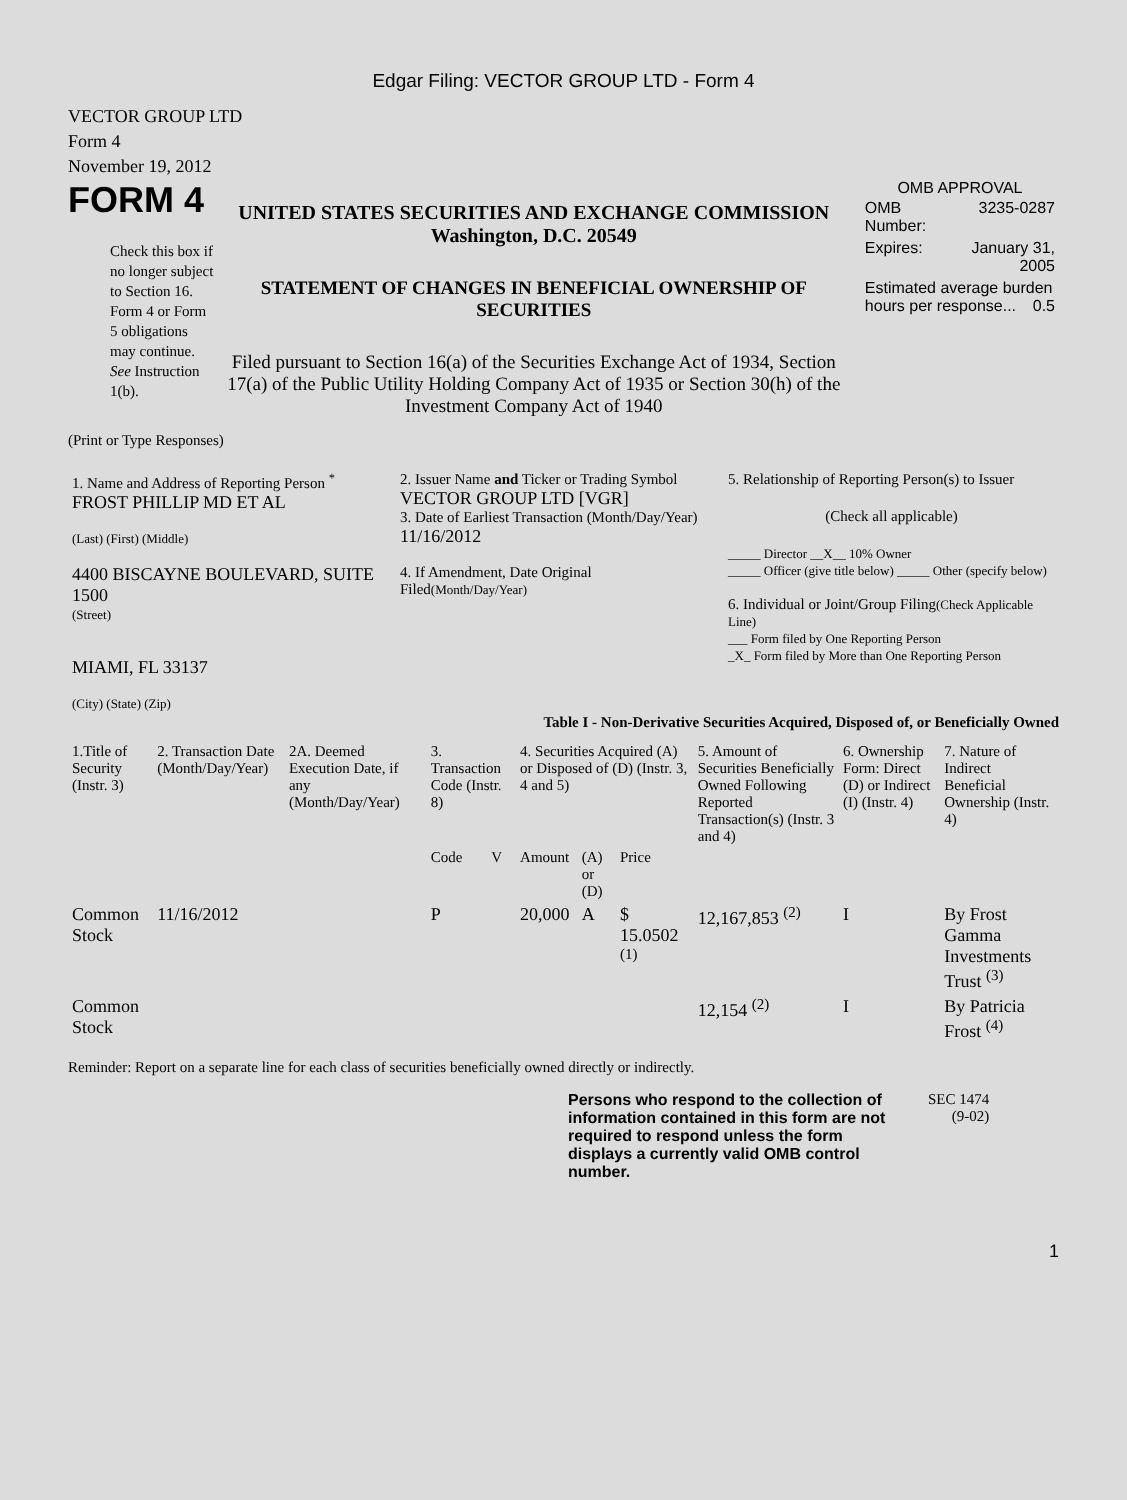Edgar Filing: VECTOR GROUP LTD - Form 4
VECTOR GROUP LTD
Form 4
November 19, 2012
FORM 4
Check this box if no longer subject to Section 16. Form 4 or Form 5 obligations may continue. See Instruction 1(b).
UNITED STATES SECURITIES AND EXCHANGE COMMISSION
Washington, D.C. 20549
STATEMENT OF CHANGES IN BENEFICIAL OWNERSHIP OF SECURITIES
Filed pursuant to Section 16(a) of the Securities Exchange Act of 1934, Section 17(a) of the Public Utility Holding Company Act of 1935 or Section 30(h) of the Investment Company Act of 1940
OMB APPROVAL
| OMB Number: | 3235-0287 |
| Expires: | January 31, 2005 |
| Estimated average burden hours per response... 0.5 | |
(Print or Type Responses)
| 1. Name and Address of Reporting Person <sup>*</sup> FROST PHILLIP MD ET AL (Last) (First) (Middle) 4400 BISCAYNE BOULEVARD, SUITE 1500 (Street) MIAMI, FL 33137 (City) (State) (Zip) | 2. Issuer Name and Ticker or Trading Symbol VECTOR GROUP LTD [VGR] 3. Date of Earliest Transaction (Month/Day/Year) 11/16/2012 4. If Amendment, Date Original Filed (Month/Day/Year) | 5. Relationship of Reporting Person(s) to Issuer (Check all applicable) _____ Director __X__ 10% Owner _____ Officer (give title below) _____ Other (specify below) 6. Individual or Joint/Group Filing (Check Applicable Line) ___ Form filed by One Reporting Person _X_ Form filed by More than One Reporting Person |
Table I - Non-Derivative Securities Acquired, Disposed of, or Beneficially Owned
| 1.Title of Security (Instr. 3) | 2. Transaction Date (Month/Day/Year) | 2A. Deemed Execution Date, if any (Month/Day/Year) | 3. Transaction Code (Instr. 8) | | 4. Securities Acquired (A) or Disposed of (D) (Instr. 3, 4 and 5) | | | 5. Amount of Securities Beneficially Owned Following Reported Transaction(s) (Instr. 3 and 4) | 6. Ownership Form: Direct (D) or Indirect (I) (Instr. 4) | 7. Nature of Indirect Beneficial Ownership (Instr. 4) |
| --- | --- | --- | --- | --- | --- | --- | --- | --- | --- | --- |
| | | | Code | V | Amount | (A) or (D) | Price | | | |
| Common Stock | 11/16/2012 | | P | | 20,000 | A | $ 15.0502 <sup>(1)</sup> | 12,167,853 <sup>(2)</sup> | I | By Frost Gamma Investments Trust <sup>(3)</sup> |
| Common Stock | | | | | | | | 12,154 <sup>(2)</sup> | I | By Patricia Frost <sup>(4)</sup> |
Reminder: Report on a separate line for each class of securities beneficially owned directly or indirectly.
Persons who respond to the collection of information contained in this form are not required to respond unless the form displays a currently valid OMB control number.
SEC 1474
(9-02)
1